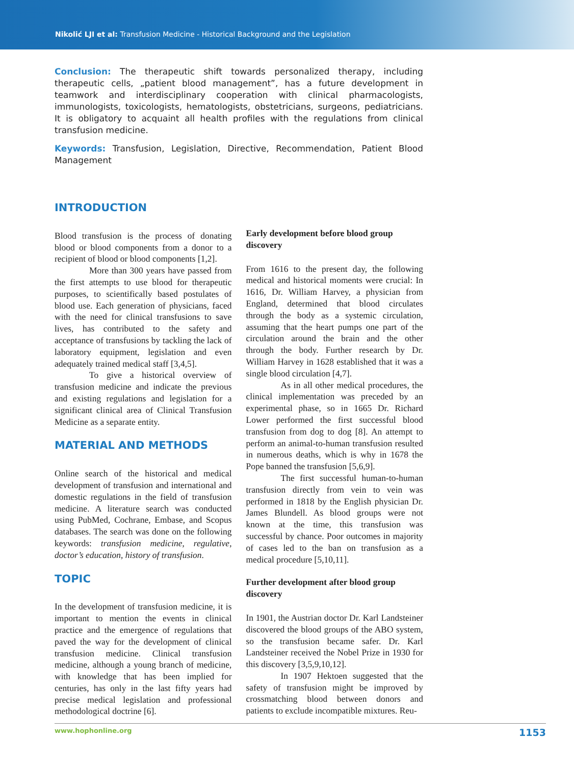Nikolić LJI et al: Transfusion Medicine - Historical Background and the Legislation
Conclusion: The therapeutic shift towards personalized therapy, including therapeutic cells, „patient blood management”, has a future development in teamwork and interdisciplinary cooperation with clinical pharmacologists, immunologists, toxicologists, hematologists, obstetricians, surgeons, pediatricians. It is obligatory to acquaint all health profiles with the regulations from clinical transfusion medicine.
Keywords: Transfusion, Legislation, Directive, Recommendation, Patient Blood Management
INTRODUCTION
Blood transfusion is the process of donating blood or blood components from a donor to a recipient of blood or blood components [1,2].
More than 300 years have passed from the first attempts to use blood for therapeutic purposes, to scientifically based postulates of blood use. Each generation of physicians, faced with the need for clinical transfusions to save lives, has contributed to the safety and acceptance of transfusions by tackling the lack of laboratory equipment, legislation and even adequately trained medical staff [3,4,5].
To give a historical overview of transfusion medicine and indicate the previous and existing regulations and legislation for a significant clinical area of Clinical Transfusion Medicine as a separate entity.
MATERIAL AND METHODS
Online search of the historical and medical development of transfusion and international and domestic regulations in the field of transfusion medicine. A literature search was conducted using PubMed, Cochrane, Embase, and Scopus databases. The search was done on the following keywords: transfusion medicine, regulative, doctor’s education, history of transfusion.
TOPIC
In the development of transfusion medicine, it is important to mention the events in clinical practice and the emergence of regulations that paved the way for the development of clinical transfusion medicine. Clinical transfusion medicine, although a young branch of medicine, with knowledge that has been implied for centuries, has only in the last fifty years had precise medical legislation and professional methodological doctrine [6].
Early development before blood group discovery
From 1616 to the present day, the following medical and historical moments were crucial: In 1616, Dr. William Harvey, a physician from England, determined that blood circulates through the body as a systemic circulation, assuming that the heart pumps one part of the circulation around the brain and the other through the body. Further research by Dr. William Harvey in 1628 established that it was a single blood circulation [4,7].
As in all other medical procedures, the clinical implementation was preceded by an experimental phase, so in 1665 Dr. Richard Lower performed the first successful blood transfusion from dog to dog [8]. An attempt to perform an animal-to-human transfusion resulted in numerous deaths, which is why in 1678 the Pope banned the transfusion [5,6,9].
The first successful human-to-human transfusion directly from vein to vein was performed in 1818 by the English physician Dr. James Blundell. As blood groups were not known at the time, this transfusion was successful by chance. Poor outcomes in majority of cases led to the ban on transfusion as a medical procedure [5,10,11].
Further development after blood group discovery
In 1901, the Austrian doctor Dr. Karl Landsteiner discovered the blood groups of the ABO system, so the transfusion became safer. Dr. Karl Landsteiner received the Nobel Prize in 1930 for this discovery [3,5,9,10,12].
In 1907 Hektoen suggested that the safety of transfusion might be improved by crossmatching blood between donors and patients to exclude incompatible mixtures. Reu-
www.hophonline.org 1153